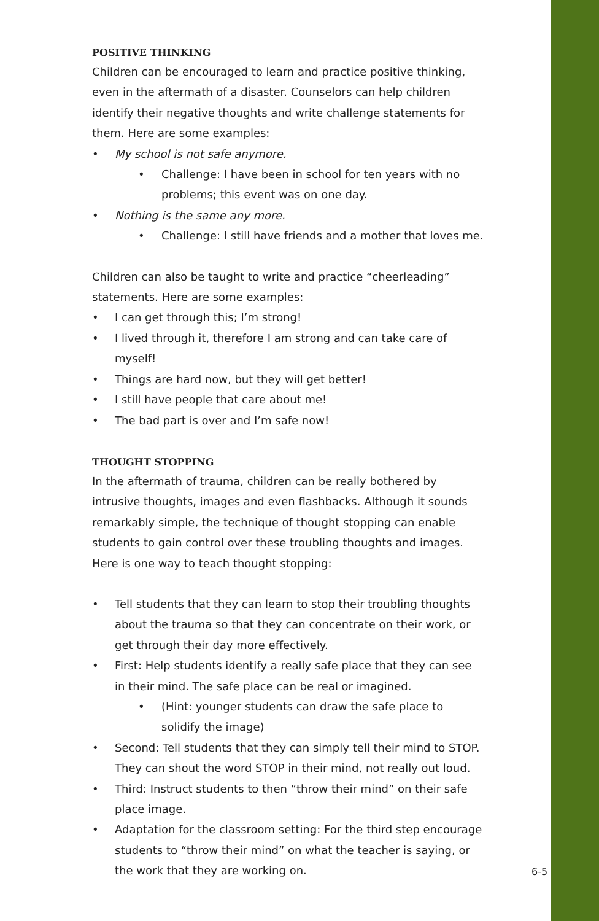POSITIVE THINKING
Children can be encouraged to learn and practice positive thinking, even in the aftermath of a disaster. Counselors can help children identify their negative thoughts and write challenge statements for them. Here are some examples:
• My school is not safe anymore.
• Challenge: I have been in school for ten years with no problems; this event was on one day.
• Nothing is the same any more.
• Challenge: I still have friends and a mother that loves me.
Children can also be taught to write and practice “cheerleading” statements. Here are some examples:
• I can get through this; I’m strong!
• I lived through it, therefore I am strong and can take care of myself!
• Things are hard now, but they will get better!
• I still have people that care about me!
• The bad part is over and I’m safe now!
THOUGHT STOPPING
In the aftermath of trauma, children can be really bothered by intrusive thoughts, images and even flashbacks. Although it sounds remarkably simple, the technique of thought stopping can enable students to gain control over these troubling thoughts and images. Here is one way to teach thought stopping:
• Tell students that they can learn to stop their troubling thoughts about the trauma so that they can concentrate on their work, or get through their day more effectively.
• First: Help students identify a really safe place that they can see in their mind. The safe place can be real or imagined.
• (Hint: younger students can draw the safe place to solidify the image)
• Second: Tell students that they can simply tell their mind to STOP. They can shout the word STOP in their mind, not really out loud.
• Third: Instruct students to then “throw their mind” on their safe place image.
• Adaptation for the classroom setting: For the third step encourage students to “throw their mind” on what the teacher is saying, or the work that they are working on.
6-5